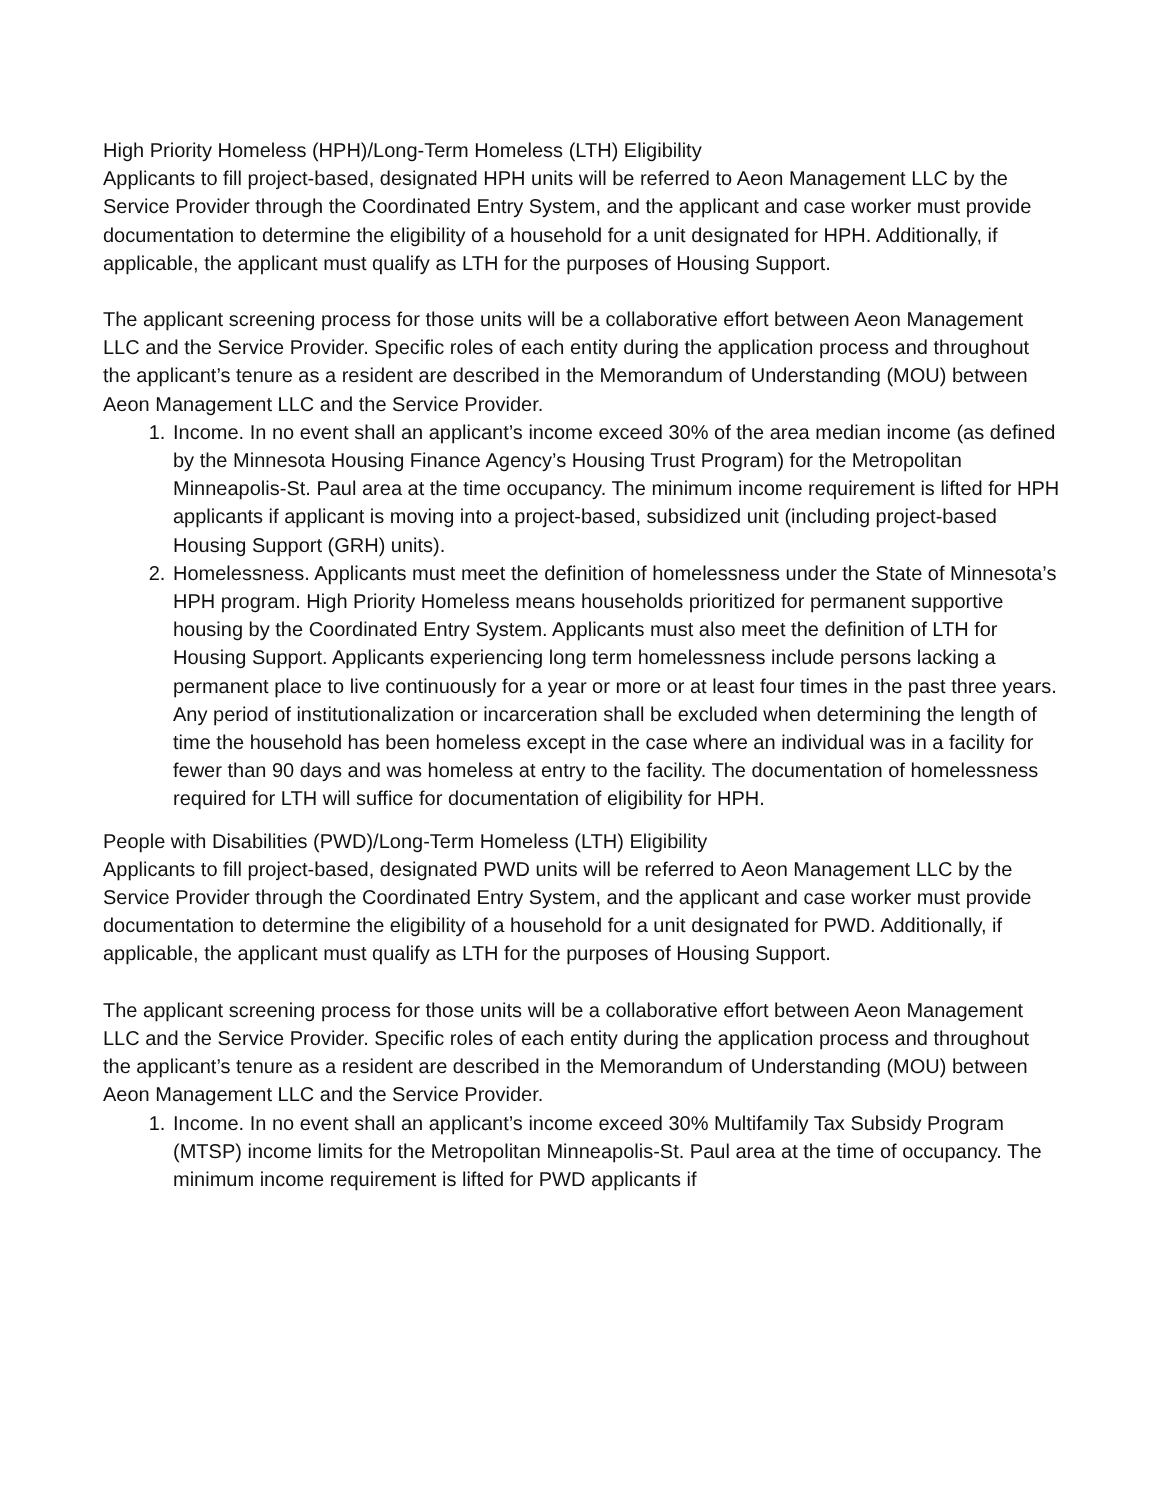High Priority Homeless (HPH)/Long-Term Homeless (LTH) Eligibility
Applicants to fill project-based, designated HPH units will be referred to Aeon Management LLC by the Service Provider through the Coordinated Entry System, and the applicant and case worker must provide documentation to determine the eligibility of a household for a unit designated for HPH. Additionally, if applicable, the applicant must qualify as LTH for the purposes of Housing Support.
The applicant screening process for those units will be a collaborative effort between Aeon Management LLC and the Service Provider. Specific roles of each entity during the application process and throughout the applicant’s tenure as a resident are described in the Memorandum of Understanding (MOU) between Aeon Management LLC and the Service Provider.
1. Income. In no event shall an applicant’s income exceed 30% of the area median income (as defined by the Minnesota Housing Finance Agency’s Housing Trust Program) for the Metropolitan Minneapolis-St. Paul area at the time occupancy. The minimum income requirement is lifted for HPH applicants if applicant is moving into a project-based, subsidized unit (including project-based Housing Support (GRH) units).
2. Homelessness. Applicants must meet the definition of homelessness under the State of Minnesota’s HPH program. High Priority Homeless means households prioritized for permanent supportive housing by the Coordinated Entry System. Applicants must also meet the definition of LTH for Housing Support. Applicants experiencing long term homelessness include persons lacking a permanent place to live continuously for a year or more or at least four times in the past three years. Any period of institutionalization or incarceration shall be excluded when determining the length of time the household has been homeless except in the case where an individual was in a facility for fewer than 90 days and was homeless at entry to the facility. The documentation of homelessness required for LTH will suffice for documentation of eligibility for HPH.
People with Disabilities (PWD)/Long-Term Homeless (LTH) Eligibility
Applicants to fill project-based, designated PWD units will be referred to Aeon Management LLC by the Service Provider through the Coordinated Entry System, and the applicant and case worker must provide documentation to determine the eligibility of a household for a unit designated for PWD. Additionally, if applicable, the applicant must qualify as LTH for the purposes of Housing Support.
The applicant screening process for those units will be a collaborative effort between Aeon Management LLC and the Service Provider. Specific roles of each entity during the application process and throughout the applicant’s tenure as a resident are described in the Memorandum of Understanding (MOU) between Aeon Management LLC and the Service Provider.
1. Income. In no event shall an applicant’s income exceed 30% Multifamily Tax Subsidy Program (MTSP) income limits for the Metropolitan Minneapolis-St. Paul area at the time of occupancy. The minimum income requirement is lifted for PWD applicants if